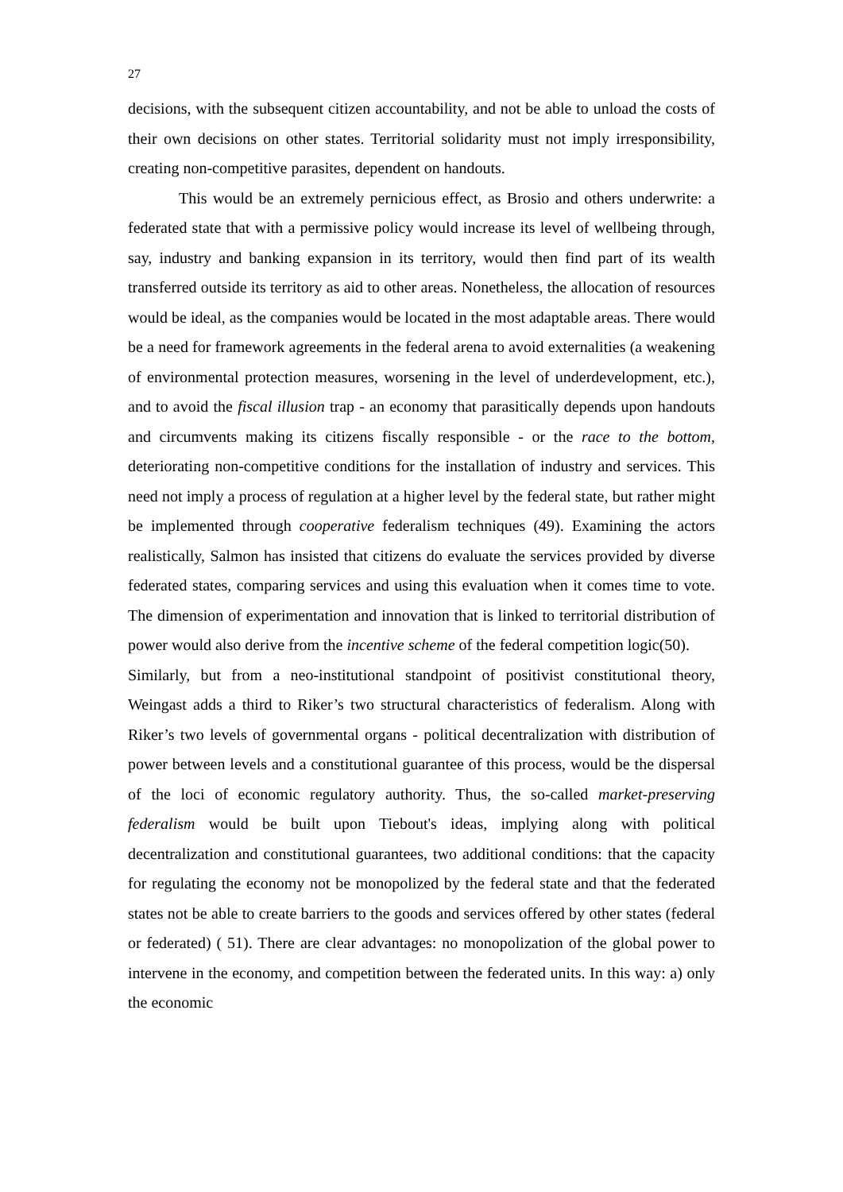27
decisions, with the subsequent citizen accountability, and not be able to unload the costs of their own decisions on other states. Territorial solidarity must not imply irresponsibility, creating non-competitive parasites, dependent on handouts.
This would be an extremely pernicious effect, as Brosio and others underwrite: a federated state that with a permissive policy would increase its level of wellbeing through, say, industry and banking expansion in its territory, would then find part of its wealth transferred outside its territory as aid to other areas. Nonetheless, the allocation of resources would be ideal, as the companies would be located in the most adaptable areas. There would be a need for framework agreements in the federal arena to avoid externalities (a weakening of environmental protection measures, worsening in the level of underdevelopment, etc.), and to avoid the fiscal illusion trap - an economy that parasitically depends upon handouts and circumvents making its citizens fiscally responsible - or the race to the bottom, deteriorating non-competitive conditions for the installation of industry and services. This need not imply a process of regulation at a higher level by the federal state, but rather might be implemented through cooperative federalism techniques (49). Examining the actors realistically, Salmon has insisted that citizens do evaluate the services provided by diverse federated states, comparing services and using this evaluation when it comes time to vote. The dimension of experimentation and innovation that is linked to territorial distribution of power would also derive from the incentive scheme of the federal competition logic(50).
Similarly, but from a neo-institutional standpoint of positivist constitutional theory, Weingast adds a third to Riker’s two structural characteristics of federalism. Along with Riker’s two levels of governmental organs - political decentralization with distribution of power between levels and a constitutional guarantee of this process, would be the dispersal of the loci of economic regulatory authority. Thus, the so-called market-preserving federalism would be built upon Tiebout's ideas, implying along with political decentralization and constitutional guarantees, two additional conditions: that the capacity for regulating the economy not be monopolized by the federal state and that the federated states not be able to create barriers to the goods and services offered by other states (federal or federated) ( 51). There are clear advantages: no monopolization of the global power to intervene in the economy, and competition between the federated units. In this way: a) only the economic